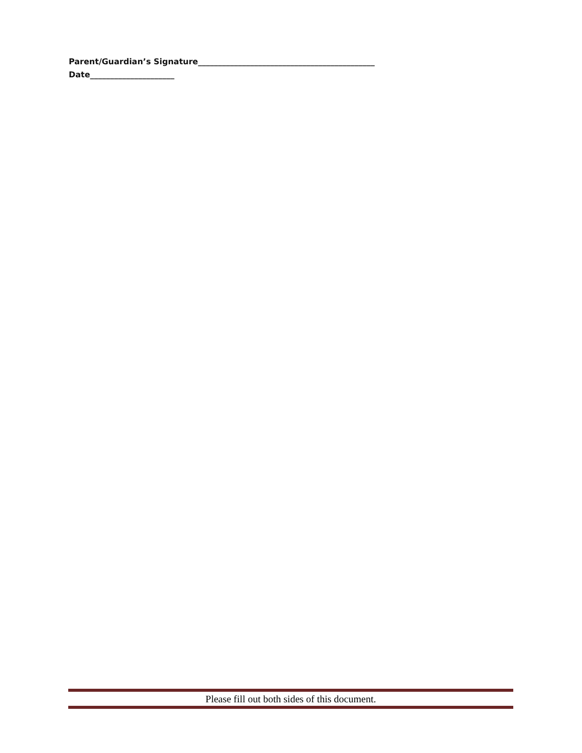Parent/Guardian’s Signature____________________________________________
Date_____________________
Please fill out both sides of this document.